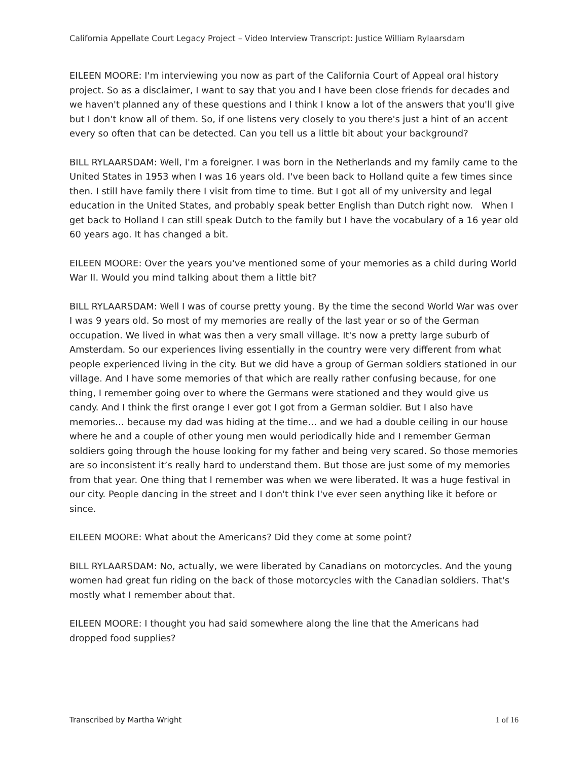California Appellate Court Legacy Project – Video Interview Transcript: Justice William Rylaarsdam
EILEEN MOORE: I'm interviewing you now as part of the California Court of Appeal oral history project. So as a disclaimer, I want to say that you and I have been close friends for decades and we haven't planned any of these questions and I think I know a lot of the answers that you'll give but I don't know all of them. So, if one listens very closely to you there's just a hint of an accent every so often that can be detected. Can you tell us a little bit about your background?
BILL RYLAARSDAM: Well, I'm a foreigner. I was born in the Netherlands and my family came to the United States in 1953 when I was 16 years old. I've been back to Holland quite a few times since then. I still have family there I visit from time to time. But I got all of my university and legal education in the United States, and probably speak better English than Dutch right now. When I get back to Holland I can still speak Dutch to the family but I have the vocabulary of a 16 year old 60 years ago. It has changed a bit.
EILEEN MOORE: Over the years you've mentioned some of your memories as a child during World War II. Would you mind talking about them a little bit?
BILL RYLAARSDAM: Well I was of course pretty young. By the time the second World War was over I was 9 years old. So most of my memories are really of the last year or so of the German occupation. We lived in what was then a very small village. It's now a pretty large suburb of Amsterdam. So our experiences living essentially in the country were very different from what people experienced living in the city. But we did have a group of German soldiers stationed in our village. And I have some memories of that which are really rather confusing because, for one thing, I remember going over to where the Germans were stationed and they would give us candy. And I think the first orange I ever got I got from a German soldier. But I also have memories… because my dad was hiding at the time… and we had a double ceiling in our house where he and a couple of other young men would periodically hide and I remember German soldiers going through the house looking for my father and being very scared. So those memories are so inconsistent it’s really hard to understand them. But those are just some of my memories from that year. One thing that I remember was when we were liberated. It was a huge festival in our city. People dancing in the street and I don't think I've ever seen anything like it before or since.
EILEEN MOORE: What about the Americans? Did they come at some point?
BILL RYLAARSDAM: No, actually, we were liberated by Canadians on motorcycles. And the young women had great fun riding on the back of those motorcycles with the Canadian soldiers. That's mostly what I remember about that.
EILEEN MOORE: I thought you had said somewhere along the line that the Americans had dropped food supplies?
Transcribed by Martha Wright 1 of 16